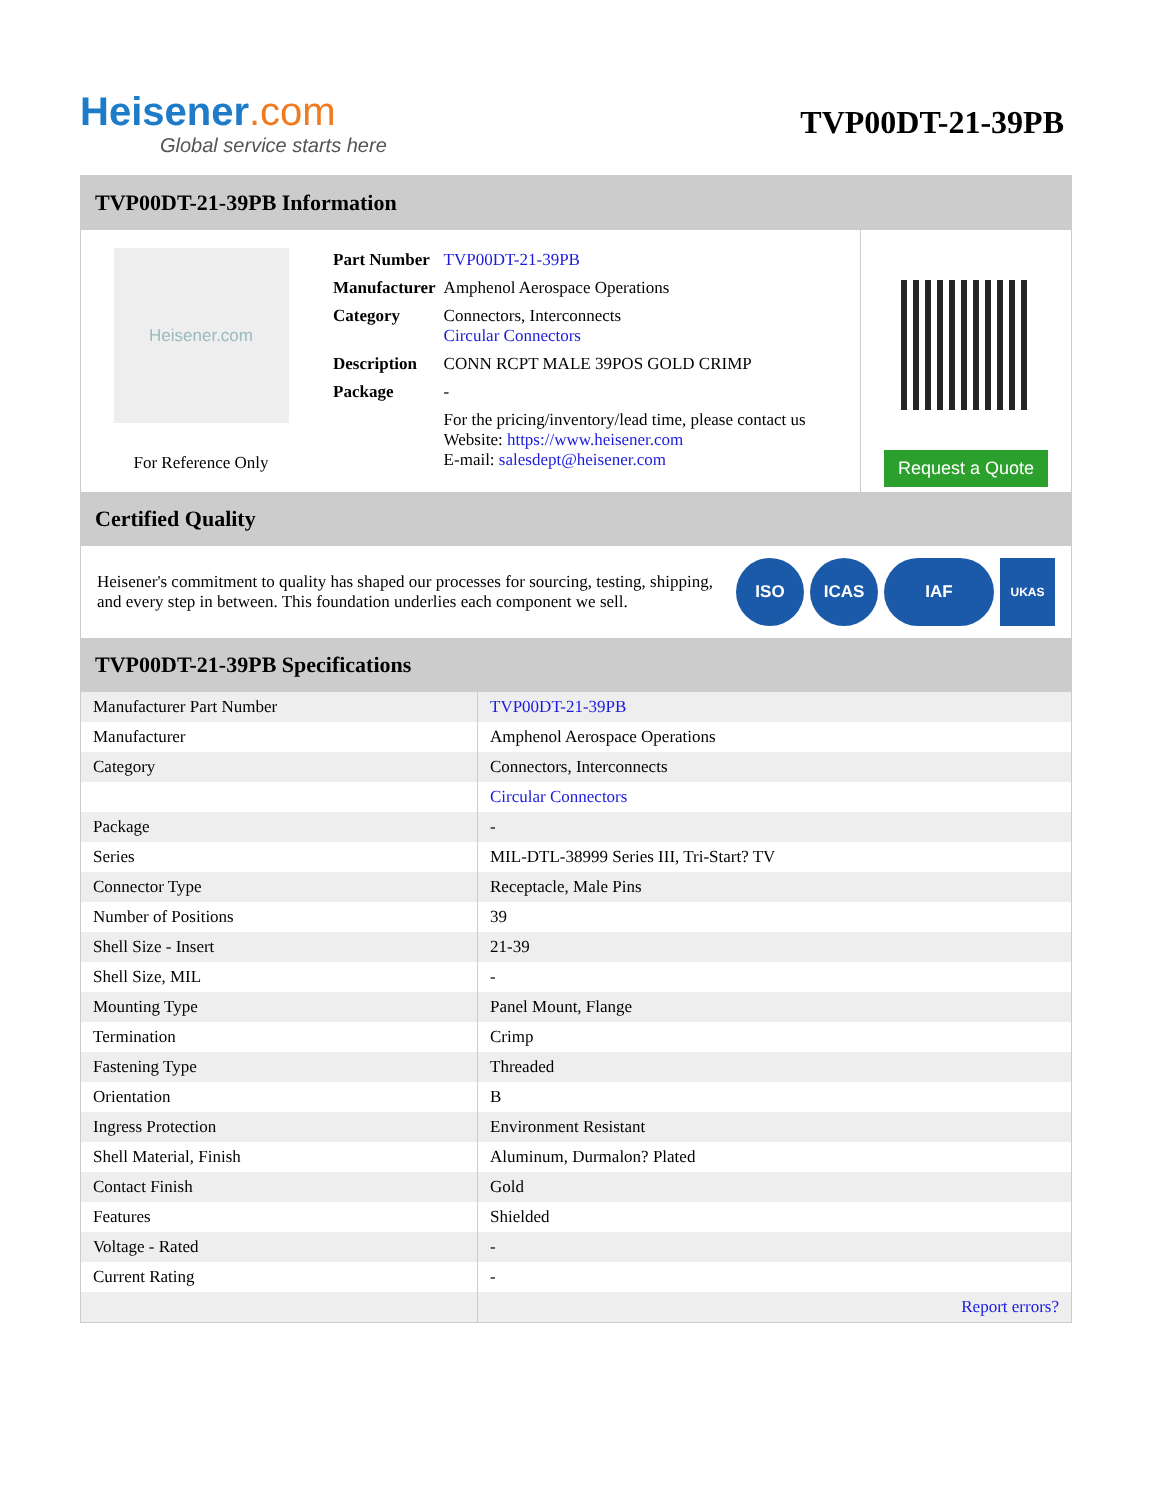Heisener.com
Global service starts here
TVP00DT-21-39PB
TVP00DT-21-39PB Information
Heisener.com
For Reference Only
| Part Number | TVP00DT-21-39PB |
| Manufacturer | Amphenol Aerospace Operations |
| Category | Connectors, Interconnects Circular Connectors |
| Description | CONN RCPT MALE 39POS GOLD CRIMP |
| Package | - |
| | For the pricing/inventory/lead time, please contact us Website: https://www.heisener.com E-mail: salesdept@heisener.com |
Request a Quote
Certified Quality
Heisener's commitment to quality has shaped our processes for sourcing, testing, shipping, and every step in between. This foundation underlies each component we sell.
ISO ICAS IAF
UKAS
TVP00DT-21-39PB Specifications
| Manufacturer Part Number | TVP00DT-21-39PB |
| Manufacturer | Amphenol Aerospace Operations |
| Category | Connectors, Interconnects |
| | Circular Connectors |
| Package | - |
| Series | MIL-DTL-38999 Series III, Tri-Start? TV |
| Connector Type | Receptacle, Male Pins |
| Number of Positions | 39 |
| Shell Size - Insert | 21-39 |
| Shell Size, MIL | - |
| Mounting Type | Panel Mount, Flange |
| Termination | Crimp |
| Fastening Type | Threaded |
| Orientation | B |
| Ingress Protection | Environment Resistant |
| Shell Material, Finish | Aluminum, Durmalon? Plated |
| Contact Finish | Gold |
| Features | Shielded |
| Voltage - Rated | - |
| Current Rating | - |
| | Report errors? |